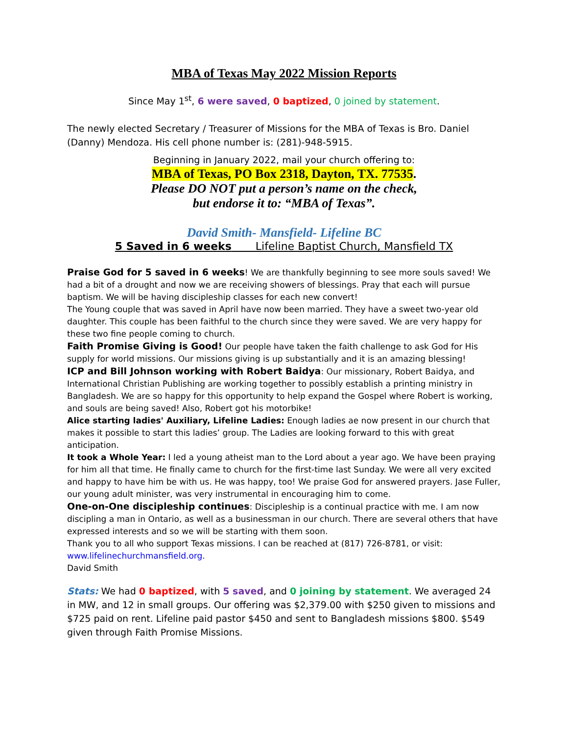MBA of Texas May 2022 Mission Reports
Since May 1<sup>st</sup>, 6 were saved, 0 baptized, 0 joined by statement.
The newly elected Secretary / Treasurer of Missions for the MBA of Texas is Bro. Daniel (Danny) Mendoza. His cell phone number is: (281)-948-5915.
Beginning in January 2022, mail your church offering to:
MBA of Texas, PO Box 2318, Dayton, TX. 77535.
Please DO NOT put a person’s name on the check,
but endorse it to: “MBA of Texas”.
David Smith- Mansfield- Lifeline BC
5 Saved in 6 weeks Lifeline Baptist Church, Mansfield TX
Praise God for 5 saved in 6 weeks! We are thankfully beginning to see more souls saved! We had a bit of a drought and now we are receiving showers of blessings. Pray that each will pursue baptism. We will be having discipleship classes for each new convert!
The Young couple that was saved in April have now been married. They have a sweet two-year old daughter. This couple has been faithful to the church since they were saved. We are very happy for these two fine people coming to church.
Faith Promise Giving is Good! Our people have taken the faith challenge to ask God for His supply for world missions. Our missions giving is up substantially and it is an amazing blessing!
ICP and Bill Johnson working with Robert Baidya: Our missionary, Robert Baidya, and International Christian Publishing are working together to possibly establish a printing ministry in Bangladesh. We are so happy for this opportunity to help expand the Gospel where Robert is working, and souls are being saved! Also, Robert got his motorbike!
Alice starting ladies' Auxiliary, Lifeline Ladies: Enough ladies ae now present in our church that makes it possible to start this ladies’ group. The Ladies are looking forward to this with great anticipation.
It took a Whole Year: I led a young atheist man to the Lord about a year ago. We have been praying for him all that time. He finally came to church for the first-time last Sunday. We were all very excited and happy to have him be with us. He was happy, too! We praise God for answered prayers. Jase Fuller, our young adult minister, was very instrumental in encouraging him to come.
One-on-One discipleship continues: Discipleship is a continual practice with me. I am now discipling a man in Ontario, as well as a businessman in our church. There are several others that have expressed interests and so we will be starting with them soon.
Thank you to all who support Texas missions. I can be reached at (817) 726-8781, or visit: www.lifelinechurchmansfield.org.
David Smith
Stats: We had 0 baptized, with 5 saved, and 0 joining by statement. We averaged 24 in MW, and 12 in small groups. Our offering was $2,379.00 with $250 given to missions and $725 paid on rent. Lifeline paid pastor $450 and sent to Bangladesh missions $800. $549 given through Faith Promise Missions.